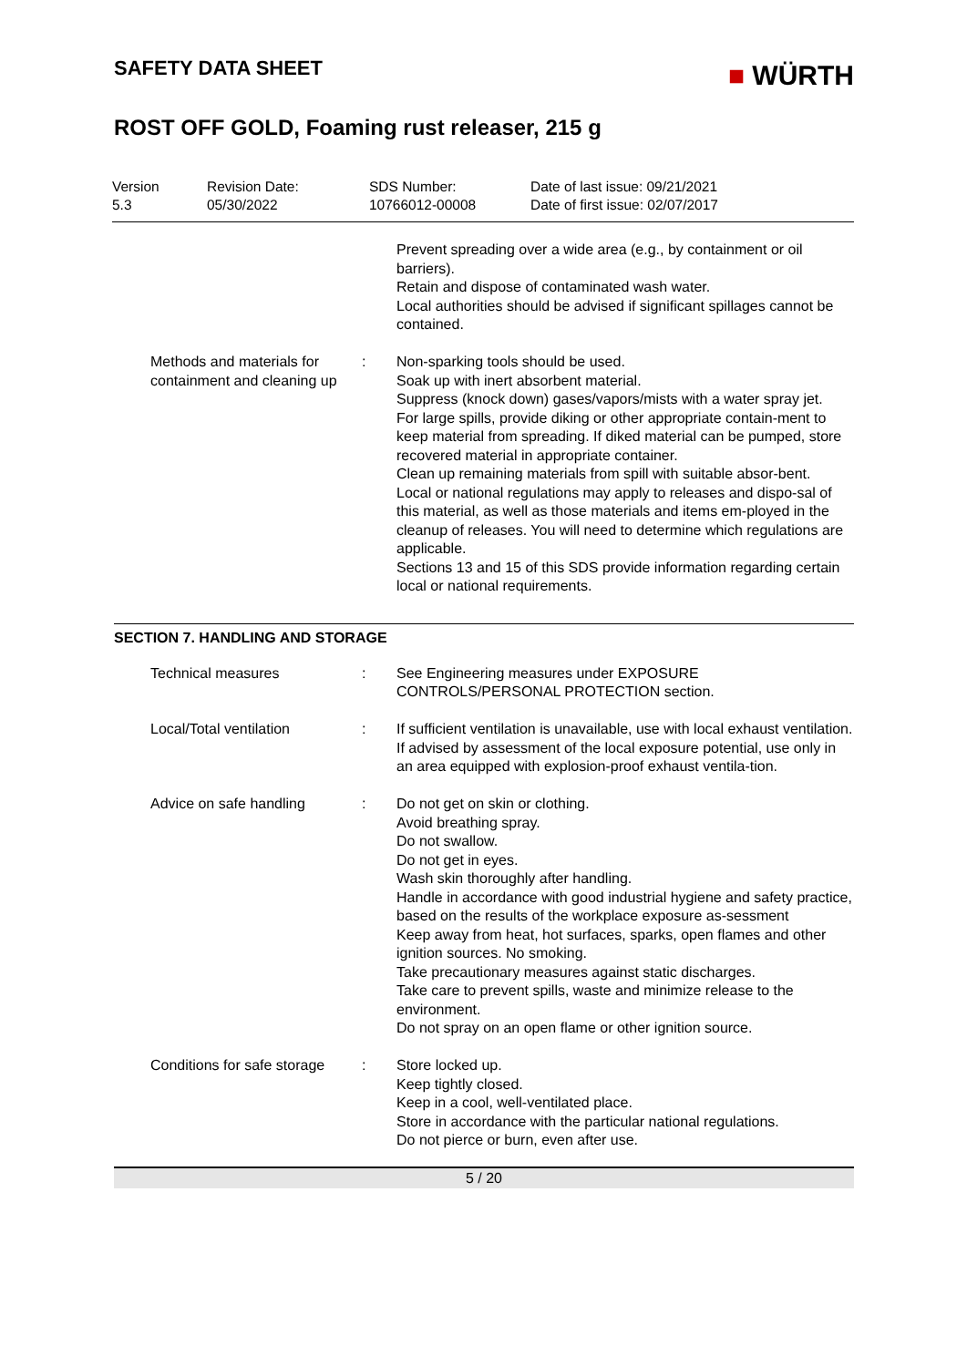SAFETY DATA SHEET
■ WÜRTH
ROST OFF GOLD, Foaming rust releaser, 215 g
Version
5.3
Revision Date:
05/30/2022
SDS Number:
10766012-00008
Date of last issue: 09/21/2021
Date of first issue: 02/07/2017
| | | Prevent spreading over a wide area (e.g., by containment or oil barriers). Retain and dispose of contaminated wash water. Local authorities should be advised if significant spillages cannot be contained. |
| Methods and materials for containment and cleaning up | : | Non-sparking tools should be used. Soak up with inert absorbent material. Suppress (knock down) gases/vapors/mists with a water spray jet. For large spills, provide diking or other appropriate contain-ment to keep material from spreading. If diked material can be pumped, store recovered material in appropriate container. Clean up remaining materials from spill with suitable absor-bent. Local or national regulations may apply to releases and dispo-sal of this material, as well as those materials and items em-ployed in the cleanup of releases. You will need to determine which regulations are applicable. Sections 13 and 15 of this SDS provide information regarding certain local or national requirements. |
SECTION 7. HANDLING AND STORAGE
| Technical measures | : | See Engineering measures under EXPOSURE CONTROLS/PERSONAL PROTECTION section. |
| Local/Total ventilation | : | If sufficient ventilation is unavailable, use with local exhaust ventilation. If advised by assessment of the local exposure potential, use only in an area equipped with explosion-proof exhaust ventila-tion. |
| Advice on safe handling | : | Do not get on skin or clothing. Avoid breathing spray. Do not swallow. Do not get in eyes. Wash skin thoroughly after handling. Handle in accordance with good industrial hygiene and safety practice, based on the results of the workplace exposure as-sessment Keep away from heat, hot surfaces, sparks, open flames and other ignition sources. No smoking. Take precautionary measures against static discharges. Take care to prevent spills, waste and minimize release to the environment. Do not spray on an open flame or other ignition source. |
| Conditions for safe storage | : | Store locked up. Keep tightly closed. Keep in a cool, well-ventilated place. Store in accordance with the particular national regulations. Do not pierce or burn, even after use. |
5 / 20